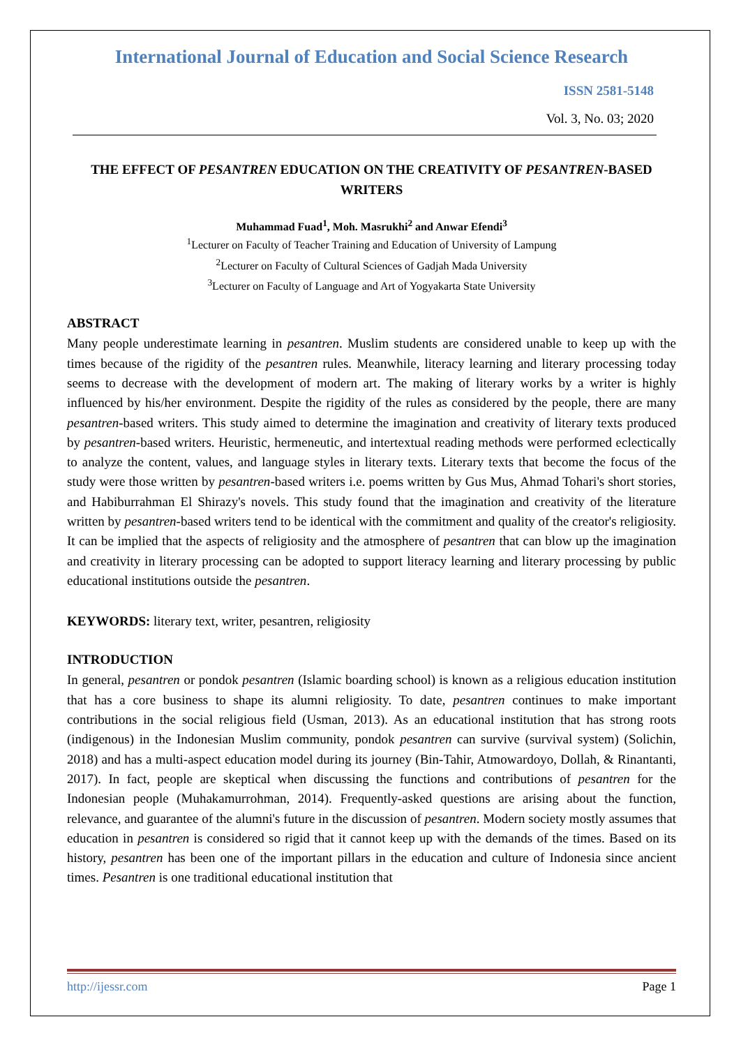International Journal of Education and Social Science Research
ISSN 2581-5148
Vol. 3, No. 03; 2020
THE EFFECT OF PESANTREN EDUCATION ON THE CREATIVITY OF PESANTREN-BASED WRITERS
Muhammad Fuad<sup>1</sup>, Moh. Masrukhi<sup>2</sup> and Anwar Efendi<sup>3</sup>
<sup>1</sup> Lecturer on Faculty of Teacher Training and Education of University of Lampung
<sup>2</sup> Lecturer on Faculty of Cultural Sciences of Gadjah Mada University
<sup>3</sup> Lecturer on Faculty of Language and Art of Yogyakarta State University
ABSTRACT
Many people underestimate learning in pesantren. Muslim students are considered unable to keep up with the times because of the rigidity of the pesantren rules. Meanwhile, literacy learning and literary processing today seems to decrease with the development of modern art. The making of literary works by a writer is highly influenced by his/her environment. Despite the rigidity of the rules as considered by the people, there are many pesantren-based writers. This study aimed to determine the imagination and creativity of literary texts produced by pesantren-based writers. Heuristic, hermeneutic, and intertextual reading methods were performed eclectically to analyze the content, values, and language styles in literary texts. Literary texts that become the focus of the study were those written by pesantren-based writers i.e. poems written by Gus Mus, Ahmad Tohari's short stories, and Habiburrahman El Shirazy's novels. This study found that the imagination and creativity of the literature written by pesantren-based writers tend to be identical with the commitment and quality of the creator's religiosity. It can be implied that the aspects of religiosity and the atmosphere of pesantren that can blow up the imagination and creativity in literary processing can be adopted to support literacy learning and literary processing by public educational institutions outside the pesantren.
KEYWORDS: literary text, writer, pesantren, religiosity
INTRODUCTION
In general, pesantren or pondok pesantren (Islamic boarding school) is known as a religious education institution that has a core business to shape its alumni religiosity. To date, pesantren continues to make important contributions in the social religious field (Usman, 2013). As an educational institution that has strong roots (indigenous) in the Indonesian Muslim community, pondok pesantren can survive (survival system) (Solichin, 2018) and has a multi-aspect education model during its journey (Bin-Tahir, Atmowardoyo, Dollah, & Rinantanti, 2017). In fact, people are skeptical when discussing the functions and contributions of pesantren for the Indonesian people (Muhakamurrohman, 2014). Frequently-asked questions are arising about the function, relevance, and guarantee of the alumni's future in the discussion of pesantren. Modern society mostly assumes that education in pesantren is considered so rigid that it cannot keep up with the demands of the times. Based on its history, pesantren has been one of the important pillars in the education and culture of Indonesia since ancient times. Pesantren is one traditional educational institution that
http://ijessr.com Page 1